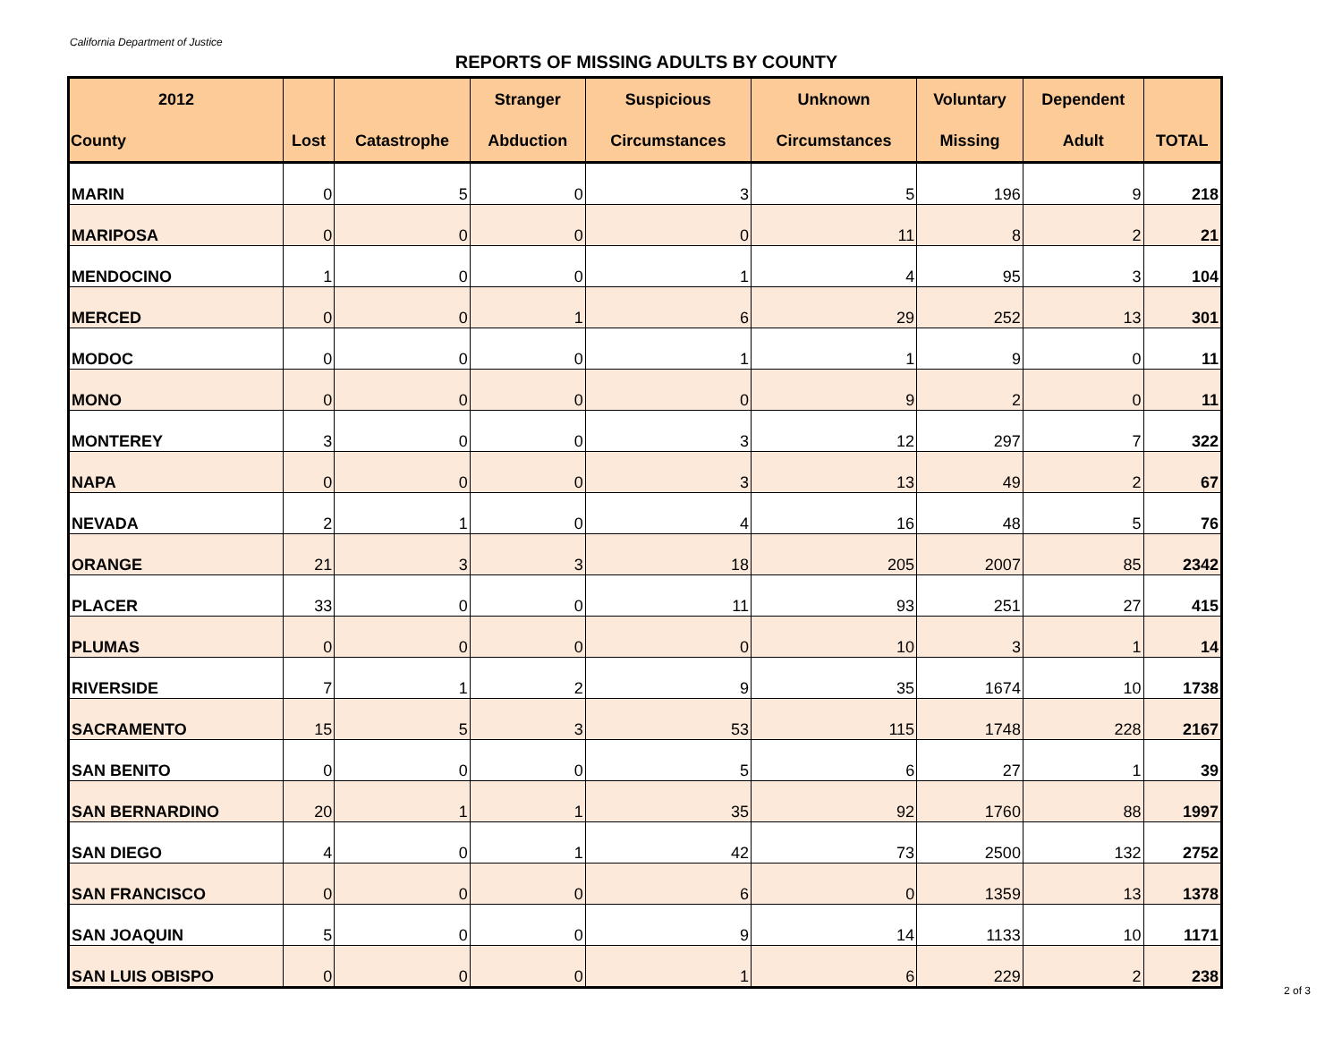California Department of Justice
REPORTS OF MISSING ADULTS BY COUNTY
| 2012 | | | Stranger | Suspicious | Unknown | Voluntary | Dependent | |
| --- | --- | --- | --- | --- | --- | --- | --- | --- |
| County | Lost | Catastrophe | Abduction | Circumstances | Circumstances | Missing | Adult | TOTAL |
| MARIN | 0 | 5 | 0 | 3 | 5 | 196 | 9 | 218 |
| MARIPOSA | 0 | 0 | 0 | 0 | 11 | 8 | 2 | 21 |
| MENDOCINO | 1 | 0 | 0 | 1 | 4 | 95 | 3 | 104 |
| MERCED | 0 | 0 | 1 | 6 | 29 | 252 | 13 | 301 |
| MODOC | 0 | 0 | 0 | 1 | 1 | 9 | 0 | 11 |
| MONO | 0 | 0 | 0 | 0 | 9 | 2 | 0 | 11 |
| MONTEREY | 3 | 0 | 0 | 3 | 12 | 297 | 7 | 322 |
| NAPA | 0 | 0 | 0 | 3 | 13 | 49 | 2 | 67 |
| NEVADA | 2 | 1 | 0 | 4 | 16 | 48 | 5 | 76 |
| ORANGE | 21 | 3 | 3 | 18 | 205 | 2007 | 85 | 2342 |
| PLACER | 33 | 0 | 0 | 11 | 93 | 251 | 27 | 415 |
| PLUMAS | 0 | 0 | 0 | 0 | 10 | 3 | 1 | 14 |
| RIVERSIDE | 7 | 1 | 2 | 9 | 35 | 1674 | 10 | 1738 |
| SACRAMENTO | 15 | 5 | 3 | 53 | 115 | 1748 | 228 | 2167 |
| SAN BENITO | 0 | 0 | 0 | 5 | 6 | 27 | 1 | 39 |
| SAN BERNARDINO | 20 | 1 | 1 | 35 | 92 | 1760 | 88 | 1997 |
| SAN DIEGO | 4 | 0 | 1 | 42 | 73 | 2500 | 132 | 2752 |
| SAN FRANCISCO | 0 | 0 | 0 | 6 | 0 | 1359 | 13 | 1378 |
| SAN JOAQUIN | 5 | 0 | 0 | 9 | 14 | 1133 | 10 | 1171 |
| SAN LUIS OBISPO | 0 | 0 | 0 | 1 | 6 | 229 | 2 | 238 |
2 of 3